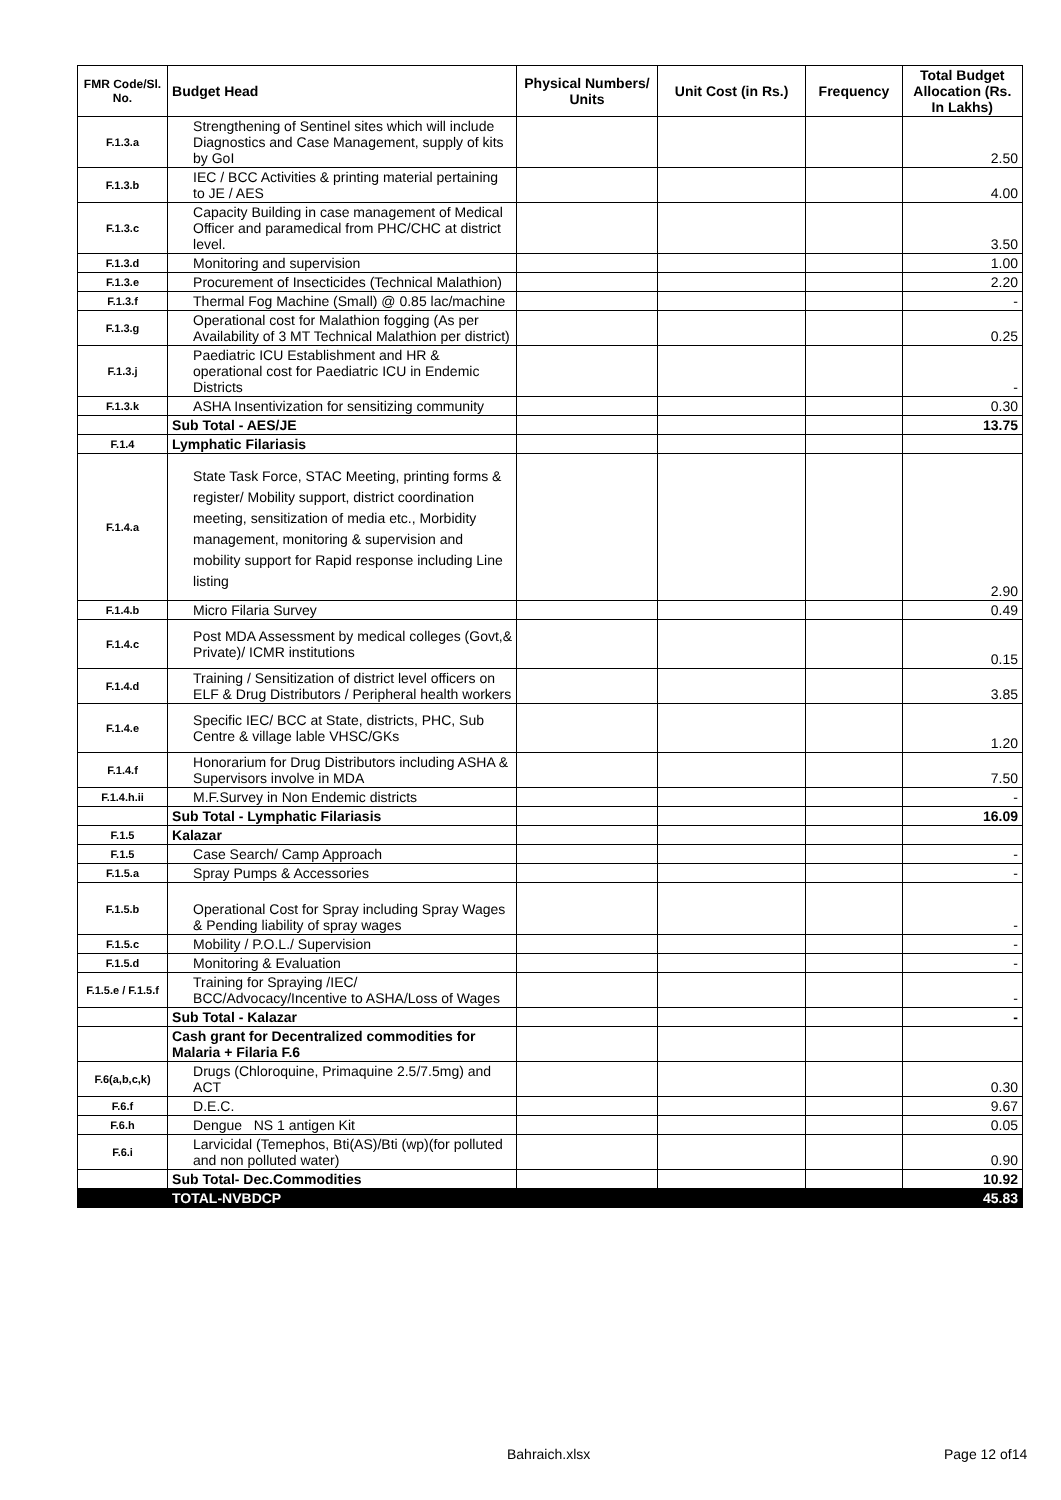| FMR Code/Sl. No. | Budget Head | Physical Numbers/ Units | Unit Cost (in Rs.) | Frequency | Total Budget Allocation (Rs. In Lakhs) |
| --- | --- | --- | --- | --- | --- |
| F.1.3.a | Strengthening of Sentinel sites which will include Diagnostics and Case Management, supply of kits by GoI | | | | 2.50 |
| F.1.3.b | IEC / BCC Activities & printing material pertaining to JE / AES | | | | 4.00 |
| F.1.3.c | Capacity Building in case management of Medical Officer and paramedical from PHC/CHC at district level. | | | | 3.50 |
| F.1.3.d | Monitoring and supervision | | | | 1.00 |
| F.1.3.e | Procurement of Insecticides (Technical Malathion) | | | | 2.20 |
| F.1.3.f | Thermal Fog Machine (Small) @ 0.85 lac/machine | | | | - |
| F.1.3.g | Operational cost for Malathion fogging (As per Availability of 3 MT Technical Malathion per district) | | | | 0.25 |
| F.1.3.j | Paediatric ICU Establishment and HR & operational cost for Paediatric ICU in Endemic Districts | | | | - |
| F.1.3.k | ASHA Insentivization for sensitizing community | | | | 0.30 |
| | Sub Total - AES/JE | | | | 13.75 |
| F.1.4 | Lymphatic Filariasis | | | | |
| F.1.4.a | State Task Force, STAC Meeting, printing forms & register/ Mobility support, district coordination meeting, sensitization of media etc., Morbidity management, monitoring & supervision and mobility support for Rapid response including Line listing | | | | 2.90 |
| F.1.4.b | Micro Filaria Survey | | | | 0.49 |
| F.1.4.c | Post MDA Assessment by medical colleges (Govt,& Private)/ ICMR institutions | | | | 0.15 |
| F.1.4.d | Training / Sensitization of district level officers on ELF & Drug Distributors / Peripheral health workers | | | | 3.85 |
| F.1.4.e | Specific IEC/ BCC at State, districts, PHC, Sub Centre & village lable VHSC/GKs | | | | 1.20 |
| F.1.4.f | Honorarium for Drug Distributors including ASHA & Supervisors involve in MDA | | | | 7.50 |
| F.1.4.h.ii | M.F.Survey in Non Endemic districts | | | | - |
| | Sub Total - Lymphatic Filariasis | | | | 16.09 |
| F.1.5 | Kalazar | | | | |
| F.1.5 | Case Search/ Camp Approach | | | | - |
| F.1.5.a | Spray Pumps & Accessories | | | | - |
| F.1.5.b | Operational Cost for Spray including Spray Wages & Pending liability of spray wages | | | | - |
| F.1.5.c | Mobility / P.O.L./ Supervision | | | | - |
| F.1.5.d | Monitoring & Evaluation | | | | - |
| F.1.5.e / F.1.5.f | Training for Spraying /IEC/ BCC/Advocacy/Incentive to ASHA/Loss of Wages | | | | - |
| | Sub Total - Kalazar | | | | - |
| | Cash grant for Decentralized commodities for Malaria + Filaria F.6 | | | | |
| F.6(a,b,c,k) | Drugs (Chloroquine, Primaquine 2.5/7.5mg) and ACT | | | | 0.30 |
| F.6.f | D.E.C. | | | | 9.67 |
| F.6.h | Dengue NS 1 antigen Kit | | | | 0.05 |
| F.6.i | Larvicidal (Temephos, Bti(AS)/Bti (wp)(for polluted and non polluted water) | | | | 0.90 |
| | Sub Total- Dec.Commodities | | | | 10.92 |
| | TOTAL-NVBDCP | | | | 45.83 |
Bahraich.xlsx Page 12 of14